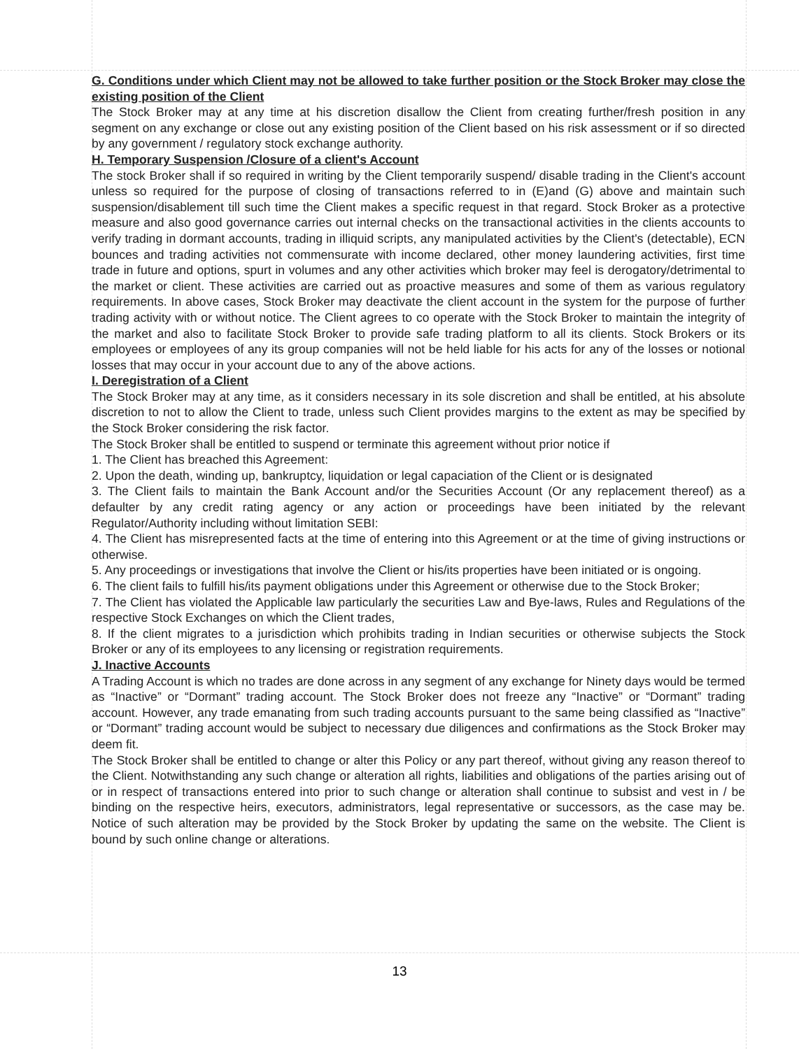G. Conditions under which Client may not be allowed to take further position or the Stock Broker may close the existing position of the Client
The Stock Broker may at any time at his discretion disallow the Client from creating further/fresh position in any segment on any exchange or close out any existing position of the Client based on his risk assessment or if so directed by any government / regulatory stock exchange authority.
H. Temporary Suspension /Closure of a client's Account
The stock Broker shall if so required in writing by the Client temporarily suspend/ disable trading in the Client's account unless so required for the purpose of closing of transactions referred to in (E)and (G) above and maintain such suspension/disablement till such time the Client makes a specific request in that regard. Stock Broker as a protective measure and also good governance carries out internal checks on the transactional activities in the clients accounts to verify trading in dormant accounts, trading in illiquid scripts, any manipulated activities by the Client's (detectable), ECN bounces and trading activities not commensurate with income declared, other money laundering activities, first time trade in future and options, spurt in volumes and any other activities which broker may feel is derogatory/detrimental to the market or client. These activities are carried out as proactive measures and some of them as various regulatory requirements. In above cases, Stock Broker may deactivate the client account in the system for the purpose of further trading activity with or without notice. The Client agrees to co operate with the Stock Broker to maintain the integrity of the market and also to facilitate Stock Broker to provide safe trading platform to all its clients. Stock Brokers or its employees or employees of any its group companies will not be held liable for his acts for any of the losses or notional losses that may occur in your account due to any of the above actions.
I. Deregistration of a Client
The Stock Broker may at any time, as it considers necessary in its sole discretion and shall be entitled, at his absolute discretion to not to allow the Client to trade, unless such Client provides margins to the extent as may be specified by the Stock Broker considering the risk factor.
The Stock Broker shall be entitled to suspend or terminate this agreement without prior notice if
1. The Client has breached this Agreement:
2. Upon the death, winding up, bankruptcy, liquidation or legal capaciation of the Client or is designated
3. The Client fails to maintain the Bank Account and/or the Securities Account (Or any replacement thereof) as a defaulter by any credit rating agency or any action or proceedings have been initiated by the relevant Regulator/Authority including without limitation SEBI:
4. The Client has misrepresented facts at the time of entering into this Agreement or at the time of giving instructions or otherwise.
5. Any proceedings or investigations that involve the Client or his/its properties have been initiated or is ongoing.
6. The client fails to fulfill his/its payment obligations under this Agreement or otherwise due to the Stock Broker;
7. The Client has violated the Applicable law particularly the securities Law and Bye-laws, Rules and Regulations of the respective Stock Exchanges on which the Client trades,
8. If the client migrates to a jurisdiction which prohibits trading in Indian securities or otherwise subjects the Stock Broker or any of its employees to any licensing or registration requirements.
J. Inactive Accounts
A Trading Account is which no trades are done across in any segment of any exchange for Ninety days would be termed as “Inactive” or “Dormant” trading account. The Stock Broker does not freeze any “Inactive” or “Dormant” trading account. However, any trade emanating from such trading accounts pursuant to the same being classified as “Inactive” or “Dormant” trading account would be subject to necessary due diligences and confirmations as the Stock Broker may deem fit.
The Stock Broker shall be entitled to change or alter this Policy or any part thereof, without giving any reason thereof to the Client. Notwithstanding any such change or alteration all rights, liabilities and obligations of the parties arising out of or in respect of transactions entered into prior to such change or alteration shall continue to subsist and vest in / be binding on the respective heirs, executors, administrators, legal representative or successors, as the case may be. Notice of such alteration may be provided by the Stock Broker by updating the same on the website. The Client is bound by such online change or alterations.
13